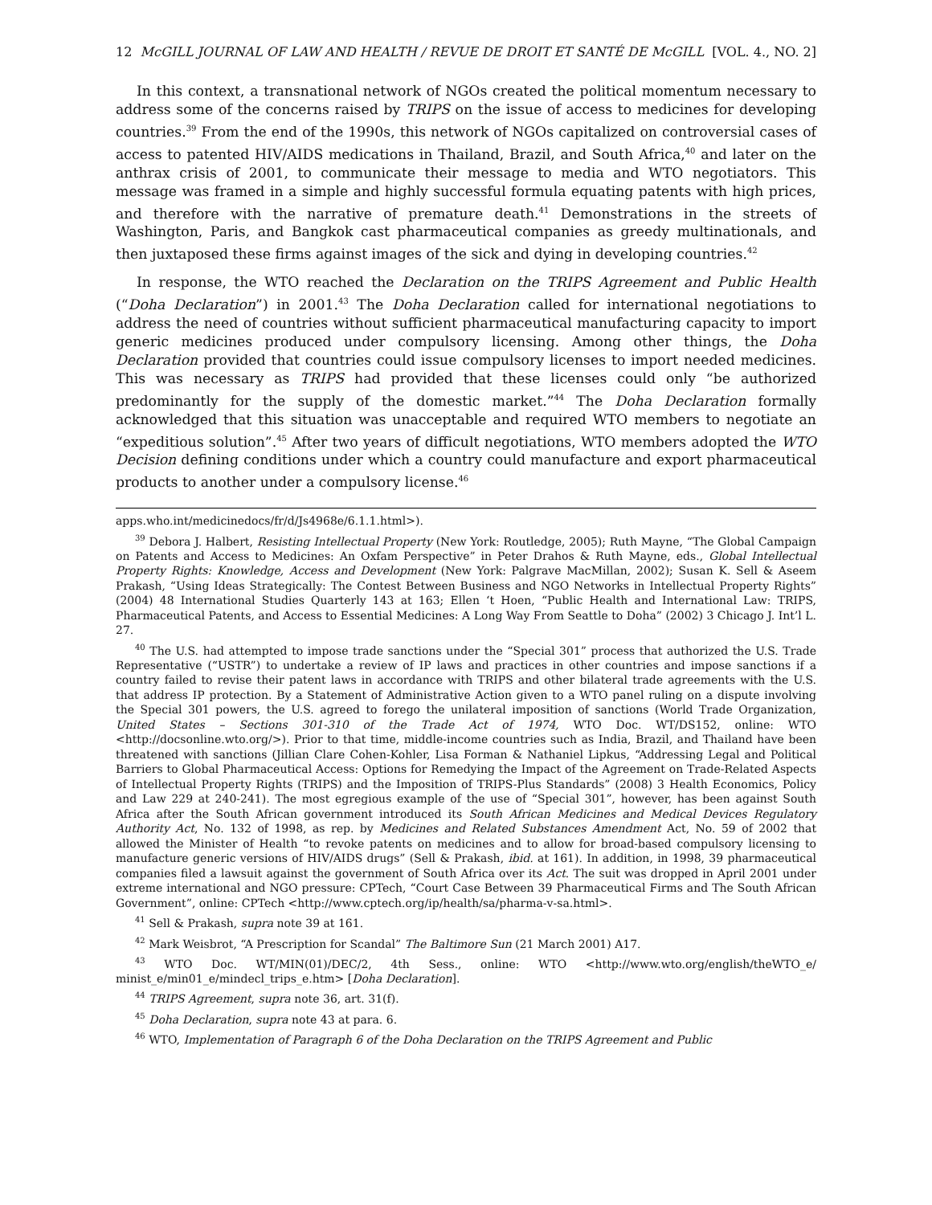12 McGILL JOURNAL OF LAW AND HEALTH / REVUE DE DROIT ET SANTÉ DE McGILL [VOL. 4., NO. 2]
In this context, a transnational network of NGOs created the political momentum necessary to address some of the concerns raised by TRIPS on the issue of access to medicines for developing countries.<sup>39</sup> From the end of the 1990s, this network of NGOs capitalized on controversial cases of access to patented HIV/AIDS medications in Thailand, Brazil, and South Africa,<sup>40</sup> and later on the anthrax crisis of 2001, to communicate their message to media and WTO negotiators. This message was framed in a simple and highly successful formula equating patents with high prices, and therefore with the narrative of premature death.<sup>41</sup> Demonstrations in the streets of Washington, Paris, and Bangkok cast pharmaceutical companies as greedy multinationals, and then juxtaposed these firms against images of the sick and dying in developing countries.<sup>42</sup>
In response, the WTO reached the Declaration on the TRIPS Agreement and Public Health (“Doha Declaration”) in 2001.<sup>43</sup> The Doha Declaration called for international negotiations to address the need of countries without sufficient pharmaceutical manufacturing capacity to import generic medicines produced under compulsory licensing. Among other things, the Doha Declaration provided that countries could issue compulsory licenses to import needed medicines. This was necessary as TRIPS had provided that these licenses could only “be authorized predominantly for the supply of the domestic market.”<sup>44</sup> The Doha Declaration formally acknowledged that this situation was unacceptable and required WTO members to negotiate an “expeditious solution”.<sup>45</sup> After two years of difficult negotiations, WTO members adopted the WTO Decision defining conditions under which a country could manufacture and export pharmaceutical products to another under a compulsory license.<sup>46</sup>
apps.who.int/medicinedocs/fr/d/Js4968e/6.1.1.html>).
<sup>39</sup> Debora J. Halbert, Resisting Intellectual Property (New York: Routledge, 2005); Ruth Mayne, “The Global Campaign on Patents and Access to Medicines: An Oxfam Perspective” in Peter Drahos & Ruth Mayne, eds., Global Intellectual Property Rights: Knowledge, Access and Development (New York: Palgrave MacMillan, 2002); Susan K. Sell & Aseem Prakash, “Using Ideas Strategically: The Contest Between Business and NGO Networks in Intellectual Property Rights” (2004) 48 International Studies Quarterly 143 at 163; Ellen ‘t Hoen, “Public Health and International Law: TRIPS, Pharmaceutical Patents, and Access to Essential Medicines: A Long Way From Seattle to Doha” (2002) 3 Chicago J. Int’l L. 27.
<sup>40</sup> The U.S. had attempted to impose trade sanctions under the “Special 301” process that authorized the U.S. Trade Representative (“USTR”) to undertake a review of IP laws and practices in other countries and impose sanctions if a country failed to revise their patent laws in accordance with TRIPS and other bilateral trade agreements with the U.S. that address IP protection. By a Statement of Administrative Action given to a WTO panel ruling on a dispute involving the Special 301 powers, the U.S. agreed to forego the unilateral imposition of sanctions (World Trade Organization, United States – Sections 301-310 of the Trade Act of 1974, WTO Doc. WT/DS152, online: WTO <http://docsonline.wto.org/>). Prior to that time, middle-income countries such as India, Brazil, and Thailand have been threatened with sanctions (Jillian Clare Cohen-Kohler, Lisa Forman & Nathaniel Lipkus, “Addressing Legal and Political Barriers to Global Pharmaceutical Access: Options for Remedying the Impact of the Agreement on Trade-Related Aspects of Intellectual Property Rights (TRIPS) and the Imposition of TRIPS-Plus Standards” (2008) 3 Health Economics, Policy and Law 229 at 240-241). The most egregious example of the use of “Special 301”, however, has been against South Africa after the South African government introduced its South African Medicines and Medical Devices Regulatory Authority Act, No. 132 of 1998, as rep. by Medicines and Related Substances Amendment Act, No. 59 of 2002 that allowed the Minister of Health “to revoke patents on medicines and to allow for broad-based compulsory licensing to manufacture generic versions of HIV/AIDS drugs” (Sell & Prakash, ibid. at 161). In addition, in 1998, 39 pharmaceutical companies filed a lawsuit against the government of South Africa over its Act. The suit was dropped in April 2001 under extreme international and NGO pressure: CPTech, “Court Case Between 39 Pharmaceutical Firms and The South African Government”, online: CPTech <http://www.cptech.org/ip/health/sa/pharma-v-sa.html>.
<sup>41</sup> Sell & Prakash, supra note 39 at 161.
<sup>42</sup> Mark Weisbrot, “A Prescription for Scandal” The Baltimore Sun (21 March 2001) A17.
<sup>43</sup> WTO Doc. WT/MIN(01)/DEC/2, 4th Sess., online: WTO <http://www.wto.org/english/theWTO_e/ minist_e/min01_e/mindecl_trips_e.htm> [Doha Declaration].
<sup>44</sup> TRIPS Agreement, supra note 36, art. 31(f).
<sup>45</sup> Doha Declaration, supra note 43 at para. 6.
<sup>46</sup> WTO, Implementation of Paragraph 6 of the Doha Declaration on the TRIPS Agreement and Public